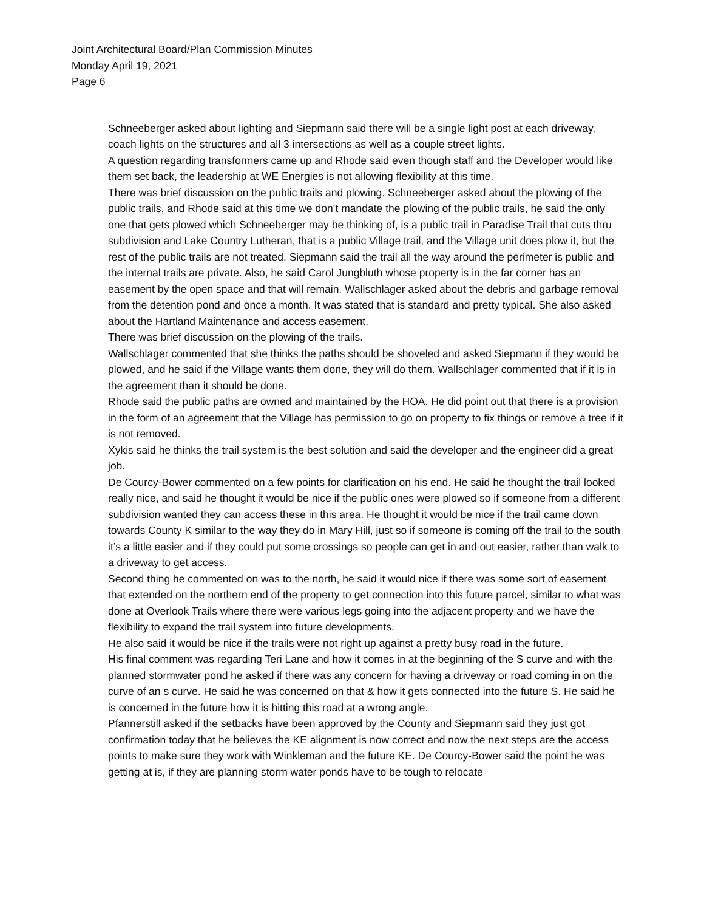Joint Architectural Board/Plan Commission Minutes
Monday April 19, 2021
Page 6
Schneeberger asked about lighting and Siepmann said there will be a single light post at each driveway, coach lights on the structures and all 3 intersections as well as a couple street lights.
A question regarding transformers came up and Rhode said even though staff and the Developer would like them set back, the leadership at WE Energies is not allowing flexibility at this time.
There was brief discussion on the public trails and plowing. Schneeberger asked about the plowing of the public trails, and Rhode said at this time we don’t mandate the plowing of the public trails, he said the only one that gets plowed which Schneeberger may be thinking of, is a public trail in Paradise Trail that cuts thru subdivision and Lake Country Lutheran, that is a public Village trail, and the Village unit does plow it, but the rest of the public trails are not treated. Siepmann said the trail all the way around the perimeter is public and the internal trails are private. Also, he said Carol Jungbluth whose property is in the far corner has an easement by the open space and that will remain. Wallschlager asked about the debris and garbage removal from the detention pond and once a month. It was stated that is standard and pretty typical. She also asked about the Hartland Maintenance and access easement.
There was brief discussion on the plowing of the trails.
Wallschlager commented that she thinks the paths should be shoveled and asked Siepmann if they would be plowed, and he said if the Village wants them done, they will do them. Wallschlager commented that if it is in the agreement than it should be done.
Rhode said the public paths are owned and maintained by the HOA. He did point out that there is a provision in the form of an agreement that the Village has permission to go on property to fix things or remove a tree if it is not removed.
Xykis said he thinks the trail system is the best solution and said the developer and the engineer did a great job.
De Courcy-Bower commented on a few points for clarification on his end. He said he thought the trail looked really nice, and said he thought it would be nice if the public ones were plowed so if someone from a different subdivision wanted they can access these in this area. He thought it would be nice if the trail came down towards County K similar to the way they do in Mary Hill, just so if someone is coming off the trail to the south it’s a little easier and if they could put some crossings so people can get in and out easier, rather than walk to a driveway to get access.
Second thing he commented on was to the north, he said it would nice if there was some sort of easement that extended on the northern end of the property to get connection into this future parcel, similar to what was done at Overlook Trails where there were various legs going into the adjacent property and we have the flexibility to expand the trail system into future developments.
He also said it would be nice if the trails were not right up against a pretty busy road in the future.
His final comment was regarding Teri Lane and how it comes in at the beginning of the S curve and with the planned stormwater pond he asked if there was any concern for having a driveway or road coming in on the curve of an s curve. He said he was concerned on that & how it gets connected into the future S. He said he is concerned in the future how it is hitting this road at a wrong angle.
Pfannerstill asked if the setbacks have been approved by the County and Siepmann said they just got confirmation today that he believes the KE alignment is now correct and now the next steps are the access points to make sure they work with Winkleman and the future KE. De Courcy-Bower said the point he was getting at is, if they are planning storm water ponds have to be tough to relocate